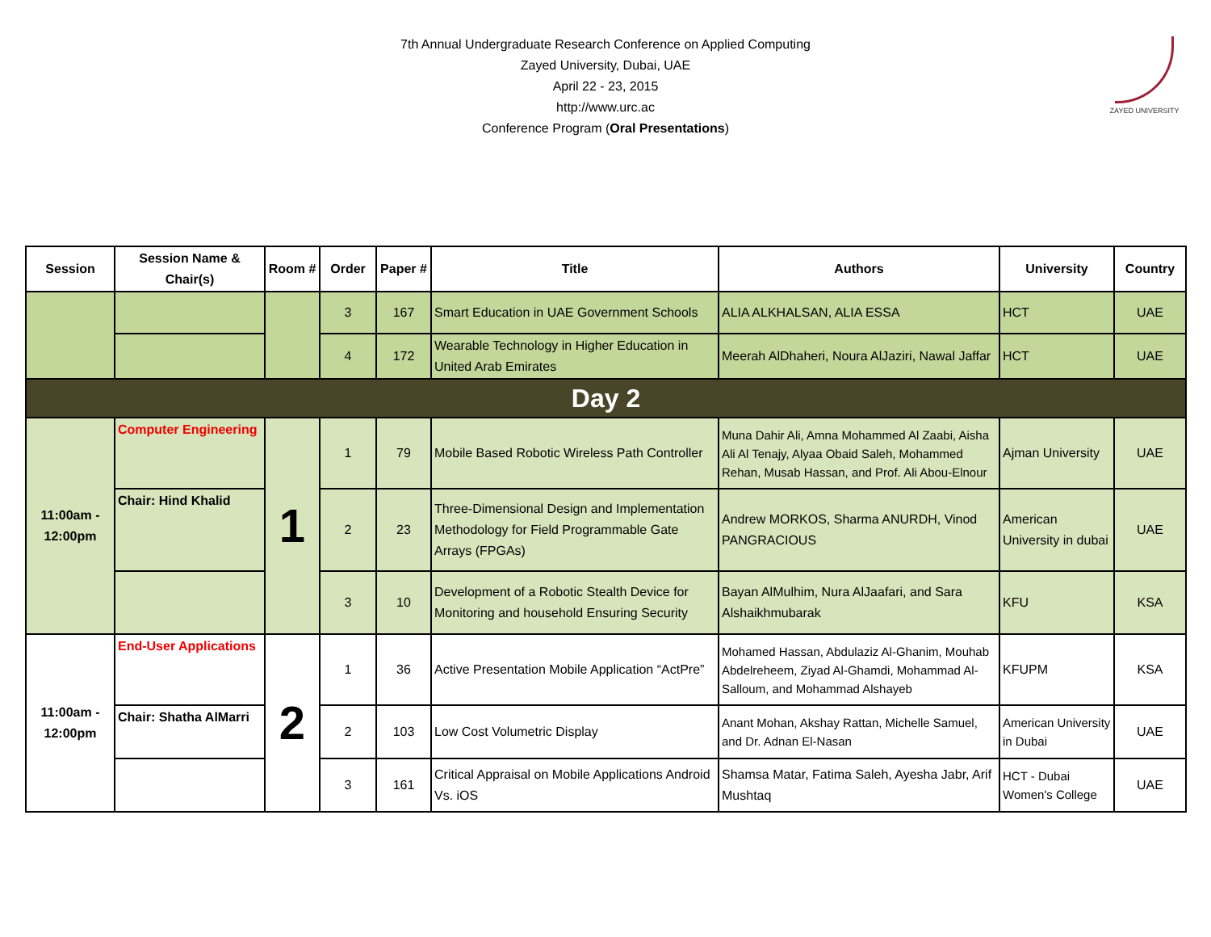7th Annual Undergraduate Research Conference on Applied Computing
Zayed University, Dubai, UAE
April 22 - 23, 2015
http://www.urc.ac
Conference Program (Oral Presentations)
ZAYED UNIVERSITY
| Session | Session Name & Chair(s) | Room # | Order | Paper # | Title | Authors | University | Country |
| --- | --- | --- | --- | --- | --- | --- | --- | --- |
| | | | 3 | 167 | Smart Education in UAE Government Schools | ALIA ALKHALSAN, ALIA ESSA | HCT | UAE |
| | | | 4 | 172 | Wearable Technology in Higher Education in United Arab Emirates | Meerah AlDhaheri, Noura AlJaziri, Nawal Jaffar | HCT | UAE |
| Day 2 | | | | | | | | |
| 11:00am - 12:00pm | Computer Engineering | 1 | 1 | 79 | Mobile Based Robotic Wireless Path Controller | Muna Dahir Ali, Amna Mohammed Al Zaabi, Aisha Ali Al Tenajy, Alyaa Obaid Saleh, Mohammed Rehan, Musab Hassan, and Prof. Ali Abou-Elnour | Ajman University | UAE |
| | Chair: Hind Khalid | | 2 | 23 | Three-Dimensional Design and Implementation Methodology for Field Programmable Gate Arrays (FPGAs) | Andrew MORKOS, Sharma ANURDH, Vinod PANGRACIOUS | American University in dubai | UAE |
| | | | 3 | 10 | Development of a Robotic Stealth Device for Monitoring and household Ensuring Security | Bayan AlMulhim, Nura AlJaafari, and Sara Alshaikhmubarak | KFU | KSA |
| 11:00am - 12:00pm | End-User Applications | 2 | 1 | 36 | Active Presentation Mobile Application “ActPre” | Mohamed Hassan, Abdulaziz Al-Ghanim, Mouhab Abdelreheem, Ziyad Al-Ghamdi, Mohammad Al-Salloum, and Mohammad Alshayeb | KFUPM | KSA |
| | Chair: Shatha AlMarri | | 2 | 103 | Low Cost Volumetric Display | Anant Mohan, Akshay Rattan, Michelle Samuel, and Dr. Adnan El-Nasan | American University in Dubai | UAE |
| | | | 3 | 161 | Critical Appraisal on Mobile Applications Android Vs. iOS | Shamsa Matar, Fatima Saleh, Ayesha Jabr, Arif Mushtaq | HCT - Dubai Women's College | UAE |